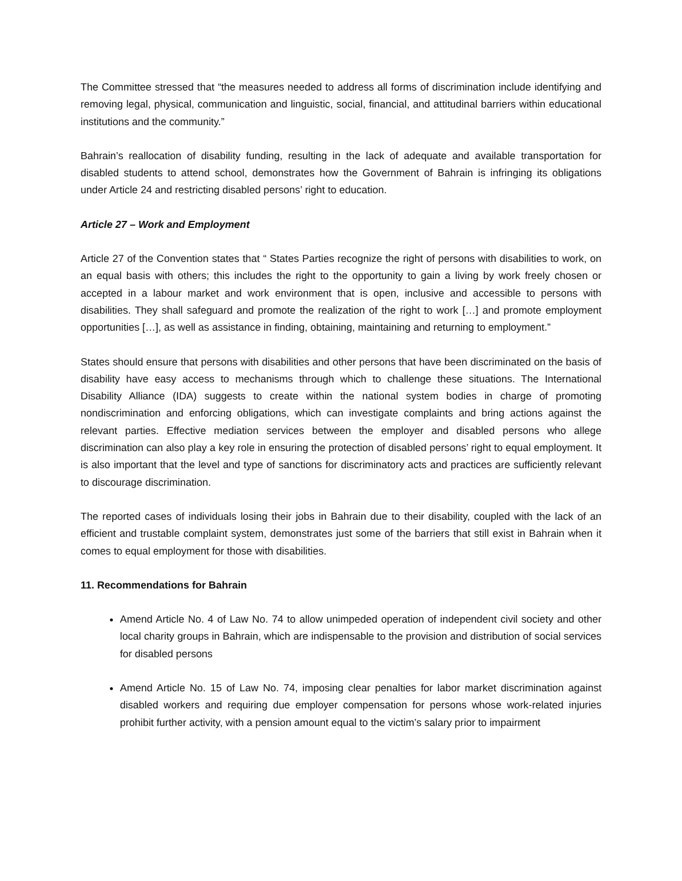The Committee stressed that “the measures needed to address all forms of discrimination include identifying and removing legal, physical, communication and linguistic, social, financial, and attitudinal barriers within educational institutions and the community.”
Bahrain’s reallocation of disability funding, resulting in the lack of adequate and available transportation for disabled students to attend school, demonstrates how the Government of Bahrain is infringing its obligations under Article 24 and restricting disabled persons’ right to education.
Article 27 – Work and Employment
Article 27 of the Convention states that “ States Parties recognize the right of persons with disabilities to work, on an equal basis with others; this includes the right to the opportunity to gain a living by work freely chosen or accepted in a labour market and work environment that is open, inclusive and accessible to persons with disabilities. They shall safeguard and promote the realization of the right to work […] and promote employment opportunities […], as well as assistance in finding, obtaining, maintaining and returning to employment.”
States should ensure that persons with disabilities and other persons that have been discriminated on the basis of disability have easy access to mechanisms through which to challenge these situations. The International Disability Alliance (IDA) suggests to create within the national system bodies in charge of promoting nondiscrimination and enforcing obligations, which can investigate complaints and bring actions against the relevant parties. Effective mediation services between the employer and disabled persons who allege discrimination can also play a key role in ensuring the protection of disabled persons’ right to equal employment. It is also important that the level and type of sanctions for discriminatory acts and practices are sufficiently relevant to discourage discrimination.
The reported cases of individuals losing their jobs in Bahrain due to their disability, coupled with the lack of an efficient and trustable complaint system, demonstrates just some of the barriers that still exist in Bahrain when it comes to equal employment for those with disabilities.
11. Recommendations for Bahrain
Amend Article No. 4 of Law No. 74 to allow unimpeded operation of independent civil society and other local charity groups in Bahrain, which are indispensable to the provision and distribution of social services for disabled persons
Amend Article No. 15 of Law No. 74, imposing clear penalties for labor market discrimination against disabled workers and requiring due employer compensation for persons whose work-related injuries prohibit further activity, with a pension amount equal to the victim’s salary prior to impairment